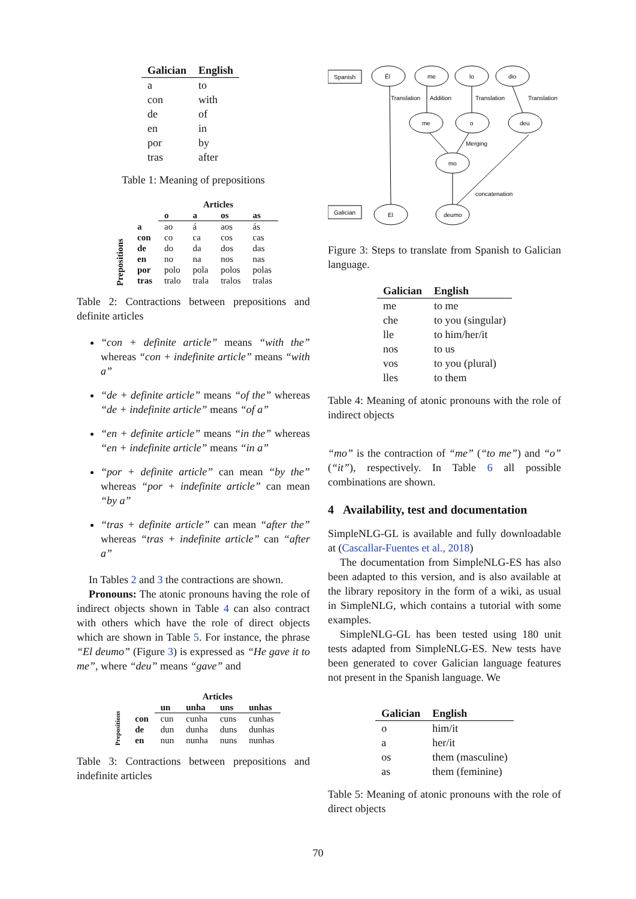| Galician | English |
| --- | --- |
| a | to |
| con | with |
| de | of |
| en | in |
| por | by |
| tras | after |
Table 1: Meaning of prepositions
| Prepositions | | Articles | | | |
| | | o | a | os | as |
| | a | ao | á | aos | ás |
| | con | co | ca | cos | cas |
| | de | do | da | dos | das |
| | en | no | na | nos | nas |
| | por | polo | pola | polos | polas |
| | tras | tralo | trala | tralos | tralas |
Table 2: Contractions between prepositions and definite articles
“con + definite article” means “with the” whereas “con + indefinite article” means “with a”
“de + definite article” means “of the” whereas “de + indefinite article” means “of a”
“en + definite article” means “in the” whereas “en + indefinite article” means “in a”
“por + definite article” can mean “by the” whereas “por + indefinite article” can mean “by a”
“tras + definite article” can mean “after the” whereas “tras + indefinite article” can “after a”
In Tables 2 and 3 the contractions are shown.
Pronouns: The atonic pronouns having the role of indirect objects shown in Table 4 can also contract with others which have the role of direct objects which are shown in Table 5. For instance, the phrase “El deumo” (Figure 3) is expressed as “He gave it to me”, where “deu” means “gave” and
| Prepositions | | Articles | | | |
| | | un | unha | uns | unhas |
| | con | cun | cunha | cuns | cunhas |
| | de | dun | dunha | duns | dunhas |
| | en | nun | nunha | nuns | nunhas |
Table 3: Contractions between prepositions and indefinite articles
Spanish
Galician
Él
me
lo
dio
Translation
Addition
Translation
Translation
me
o
deu
Merging
mo
concatenation
El
deumo
Figure 3: Steps to translate from Spanish to Galician language.
| Galician | English |
| --- | --- |
| me | to me |
| che | to you (singular) |
| lle | to him/her/it |
| nos | to us |
| vos | to you (plural) |
| lles | to them |
Table 4: Meaning of atonic pronouns with the role of indirect objects
“mo” is the contraction of “me” (“to me”) and “o” (“it”), respectively. In Table 6 all possible combinations are shown.
4 Availability, test and documentation
SimpleNLG-GL is available and fully downloadable at (Cascallar-Fuentes et al., 2018)
The documentation from SimpleNLG-ES has also been adapted to this version, and is also available at the library repository in the form of a wiki, as usual in SimpleNLG, which contains a tutorial with some examples.
SimpleNLG-GL has been tested using 180 unit tests adapted from SimpleNLG-ES. New tests have been generated to cover Galician language features not present in the Spanish language. We
| Galician | English |
| --- | --- |
| o | him/it |
| a | her/it |
| os | them (masculine) |
| as | them (feminine) |
Table 5: Meaning of atonic pronouns with the role of direct objects
70